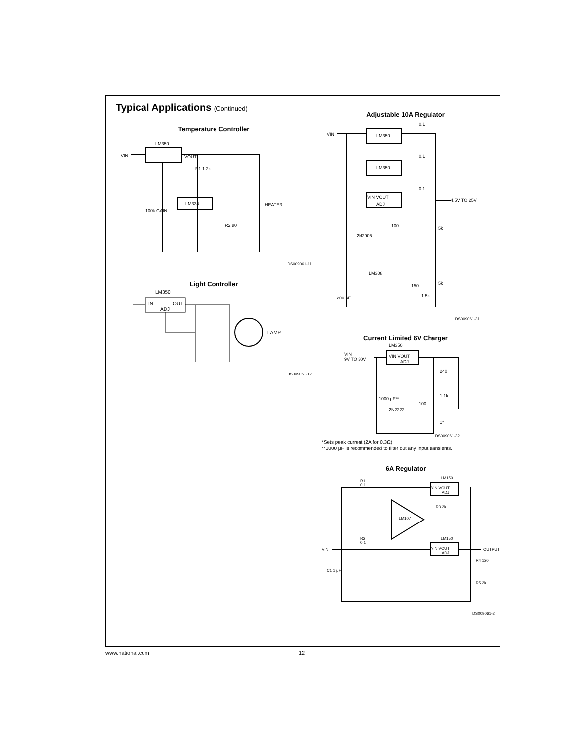Typical Applications (Continued)
Temperature Controller
LM350
VIN
VOUT
R1 1.2k
LM334
HEATER
100k GAIN
R2 80
DS009061-11
Light Controller
LM350
IN
OUT
ADJ
LAMP
DS009061-12
Adjustable 10A Regulator
VIN
LM350
LM350
VIN VOUT
ADJ
0.1
0.1
0.1
4.5V TO 25V
100
2N2905
5k
LM308
150
1.5k
5k
200 pF
DS009061-31
Current Limited 6V Charger
LM350
VIN
9V TO 30V
VIN VOUT
ADJ
240
1.1k
100
2N2222
1000 μF**
1*
DS009061-32
*Sets peak current (2A for 0.3Ω)
**1000 μF is recommended to filter out any input transients.
6A Regulator
R1
0.1
LM150
VIN VOUT
ADJ
LM107
R3 2k
R2
0.1
LM150
VIN VOUT
ADJ
VIN
OUTPUT
R4 120
C1 1 μF
R5 2k
DS009061-2
www.national.com 12